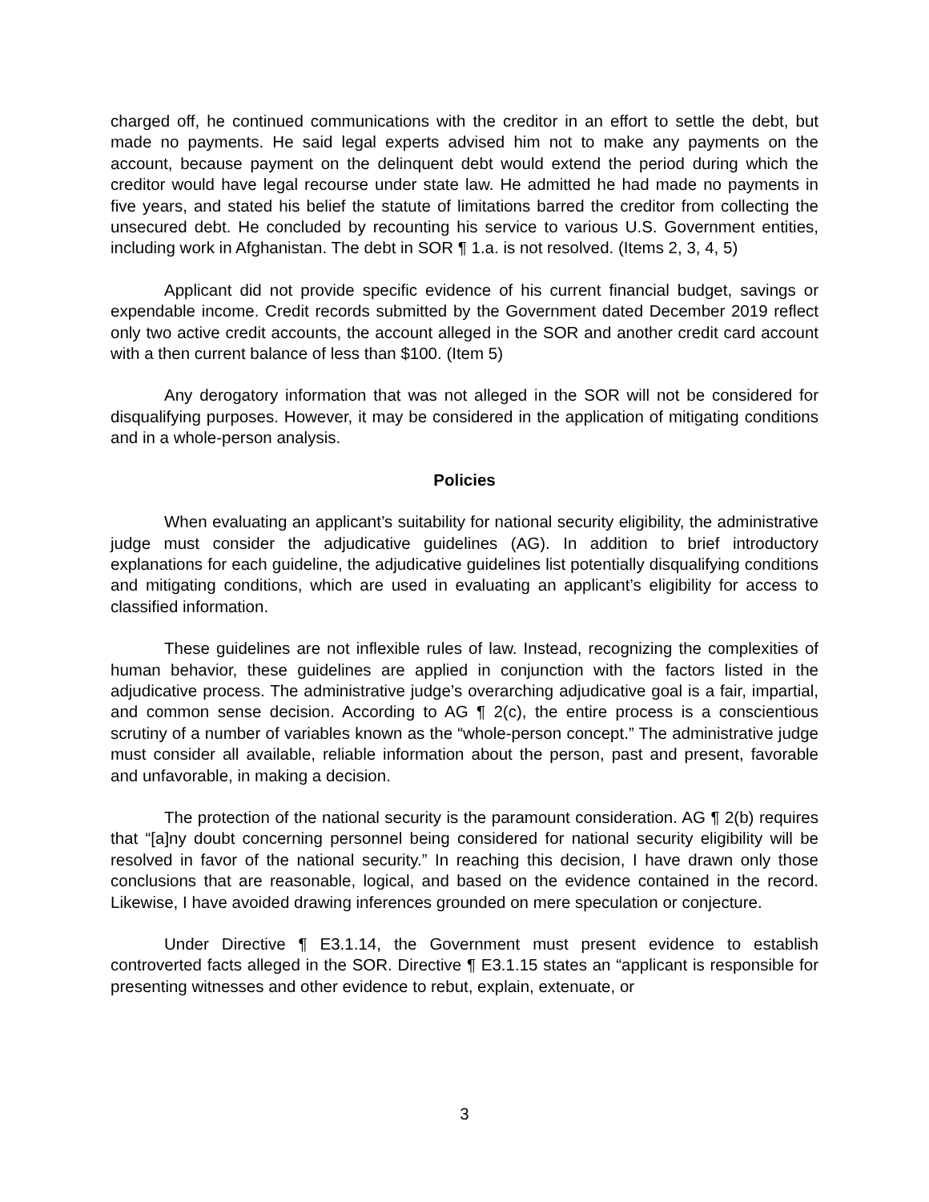charged off, he continued communications with the creditor in an effort to settle the debt, but made no payments. He said legal experts advised him not to make any payments on the account, because payment on the delinquent debt would extend the period during which the creditor would have legal recourse under state law. He admitted he had made no payments in five years, and stated his belief the statute of limitations barred the creditor from collecting the unsecured debt. He concluded by recounting his service to various U.S. Government entities, including work in Afghanistan. The debt in SOR ¶ 1.a. is not resolved. (Items 2, 3, 4, 5)
Applicant did not provide specific evidence of his current financial budget, savings or expendable income. Credit records submitted by the Government dated December 2019 reflect only two active credit accounts, the account alleged in the SOR and another credit card account with a then current balance of less than $100. (Item 5)
Any derogatory information that was not alleged in the SOR will not be considered for disqualifying purposes. However, it may be considered in the application of mitigating conditions and in a whole-person analysis.
Policies
When evaluating an applicant’s suitability for national security eligibility, the administrative judge must consider the adjudicative guidelines (AG). In addition to brief introductory explanations for each guideline, the adjudicative guidelines list potentially disqualifying conditions and mitigating conditions, which are used in evaluating an applicant’s eligibility for access to classified information.
These guidelines are not inflexible rules of law. Instead, recognizing the complexities of human behavior, these guidelines are applied in conjunction with the factors listed in the adjudicative process. The administrative judge’s overarching adjudicative goal is a fair, impartial, and common sense decision. According to AG ¶ 2(c), the entire process is a conscientious scrutiny of a number of variables known as the “whole-person concept.” The administrative judge must consider all available, reliable information about the person, past and present, favorable and unfavorable, in making a decision.
The protection of the national security is the paramount consideration. AG ¶ 2(b) requires that “[a]ny doubt concerning personnel being considered for national security eligibility will be resolved in favor of the national security.” In reaching this decision, I have drawn only those conclusions that are reasonable, logical, and based on the evidence contained in the record. Likewise, I have avoided drawing inferences grounded on mere speculation or conjecture.
Under Directive ¶ E3.1.14, the Government must present evidence to establish controverted facts alleged in the SOR. Directive ¶ E3.1.15 states an “applicant is responsible for presenting witnesses and other evidence to rebut, explain, extenuate, or
3